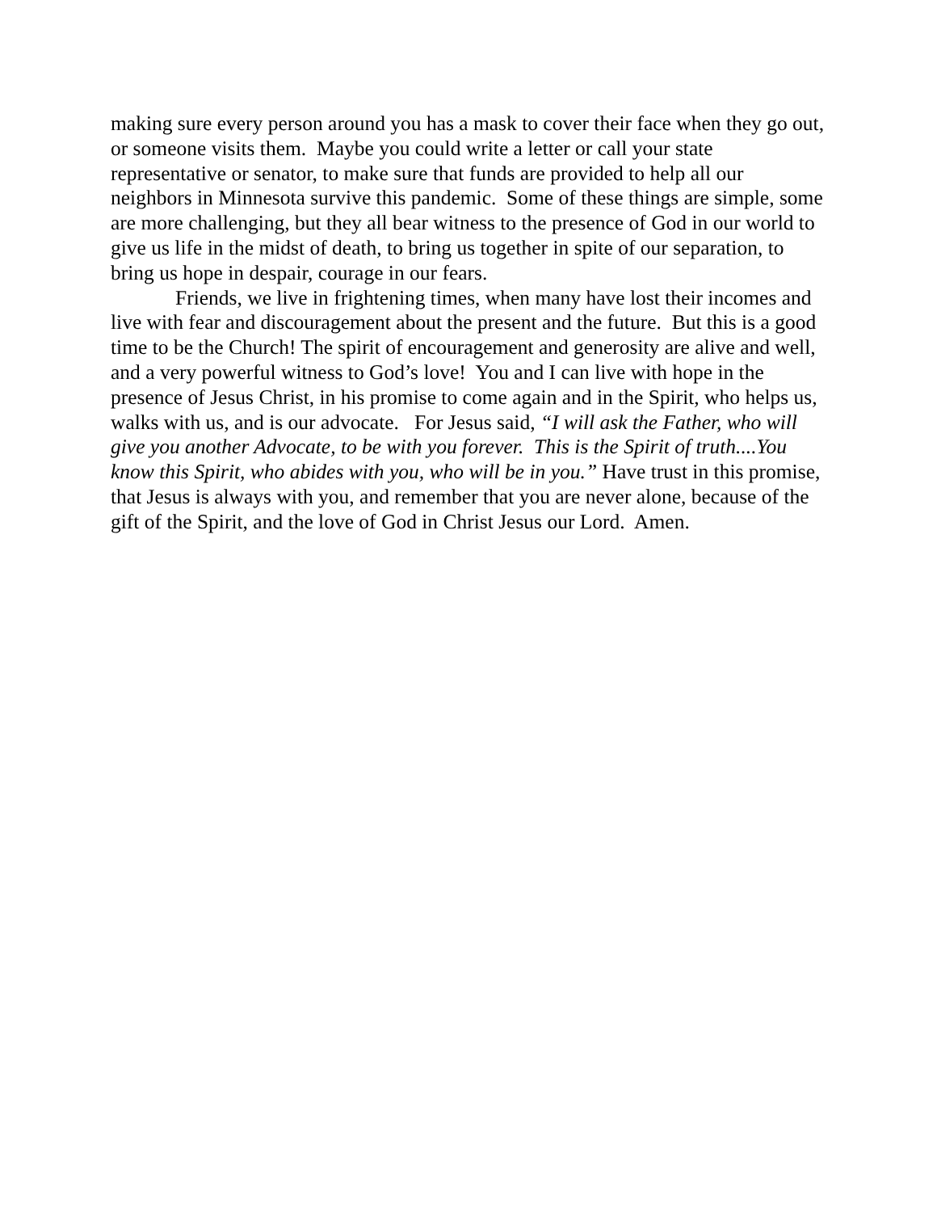making sure every person around you has a mask to cover their face when they go out, or someone visits them. Maybe you could write a letter or call your state representative or senator, to make sure that funds are provided to help all our neighbors in Minnesota survive this pandemic. Some of these things are simple, some are more challenging, but they all bear witness to the presence of God in our world to give us life in the midst of death, to bring us together in spite of our separation, to bring us hope in despair, courage in our fears.
Friends, we live in frightening times, when many have lost their incomes and live with fear and discouragement about the present and the future. But this is a good time to be the Church! The spirit of encouragement and generosity are alive and well, and a very powerful witness to God’s love! You and I can live with hope in the presence of Jesus Christ, in his promise to come again and in the Spirit, who helps us, walks with us, and is our advocate. For Jesus said, “I will ask the Father, who will give you another Advocate, to be with you forever. This is the Spirit of truth....You know this Spirit, who abides with you, who will be in you.” Have trust in this promise, that Jesus is always with you, and remember that you are never alone, because of the gift of the Spirit, and the love of God in Christ Jesus our Lord. Amen.